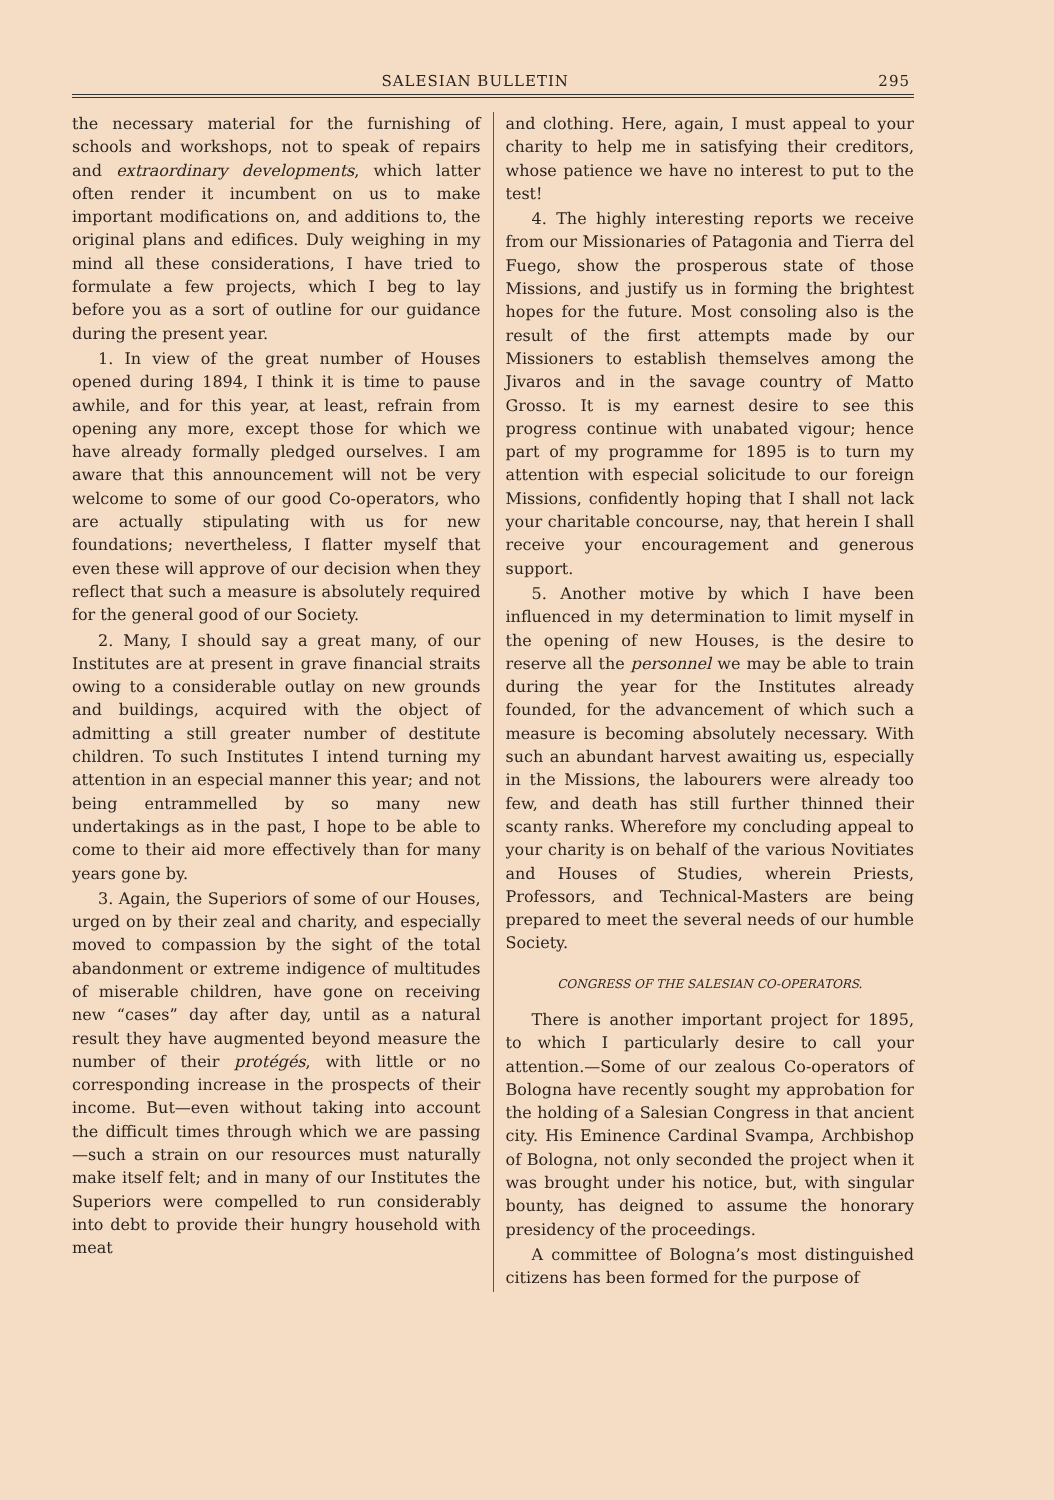SALESIAN BULLETIN 295
the necessary material for the furnishing of schools and workshops, not to speak of repairs and extraordinary developments, which latter often render it incumbent on us to make important modifications on, and additions to, the original plans and edifices. Duly weighing in my mind all these considerations, I have tried to formulate a few projects, which I beg to lay before you as a sort of outline for our guidance during the present year.
1. In view of the great number of Houses opened during 1894, I think it is time to pause awhile, and for this year, at least, refrain from opening any more, except those for which we have already formally pledged ourselves. I am aware that this announcement will not be very welcome to some of our good Co-operators, who are actually stipulating with us for new foundations; nevertheless, I flatter myself that even these will approve of our decision when they reflect that such a measure is absolutely required for the general good of our Society.
2. Many, I should say a great many, of our Institutes are at present in grave financial straits owing to a considerable outlay on new grounds and buildings, acquired with the object of admitting a still greater number of destitute children. To such Institutes I intend turning my attention in an especial manner this year; and not being entrammelled by so many new undertakings as in the past, I hope to be able to come to their aid more effectively than for many years gone by.
3. Again, the Superiors of some of our Houses, urged on by their zeal and charity, and especially moved to compassion by the sight of the total abandonment or extreme indigence of multitudes of miserable children, have gone on receiving new “cases” day after day, until as a natural result they have augmented beyond measure the number of their protégés, with little or no corresponding increase in the prospects of their income. But—even without taking into account the difficult times through which we are passing—such a strain on our resources must naturally make itself felt; and in many of our Institutes the Superiors were compelled to run considerably into debt to provide their hungry household with meat
and clothing. Here, again, I must appeal to your charity to help me in satisfying their creditors, whose patience we have no interest to put to the test!
4. The highly interesting reports we receive from our Missionaries of Patagonia and Tierra del Fuego, show the prosperous state of those Missions, and justify us in forming the brightest hopes for the future. Most consoling also is the result of the first attempts made by our Missioners to establish themselves among the Jivaros and in the savage country of Matto Grosso. It is my earnest desire to see this progress continue with unabated vigour; hence part of my programme for 1895 is to turn my attention with especial solicitude to our foreign Missions, confidently hoping that I shall not lack your charitable concourse, nay, that herein I shall receive your encouragement and generous support.
5. Another motive by which I have been influenced in my determination to limit myself in the opening of new Houses, is the desire to reserve all the personnel we may be able to train during the year for the Institutes already founded, for the advancement of which such a measure is becoming absolutely necessary. With such an abundant harvest awaiting us, especially in the Missions, the labourers were already too few, and death has still further thinned their scanty ranks. Wherefore my concluding appeal to your charity is on behalf of the various Novitiates and Houses of Studies, wherein Priests, Professors, and Technical-Masters are being prepared to meet the several needs of our humble Society.
CONGRESS OF THE SALESIAN CO-OPERATORS.
There is another important project for 1895, to which I particularly desire to call your attention.—Some of our zealous Co-operators of Bologna have recently sought my approbation for the holding of a Salesian Congress in that ancient city. His Eminence Cardinal Svampa, Archbishop of Bologna, not only seconded the project when it was brought under his notice, but, with singular bounty, has deigned to assume the honorary presidency of the proceedings.
A committee of Bologna’s most distinguished citizens has been formed for the purpose of